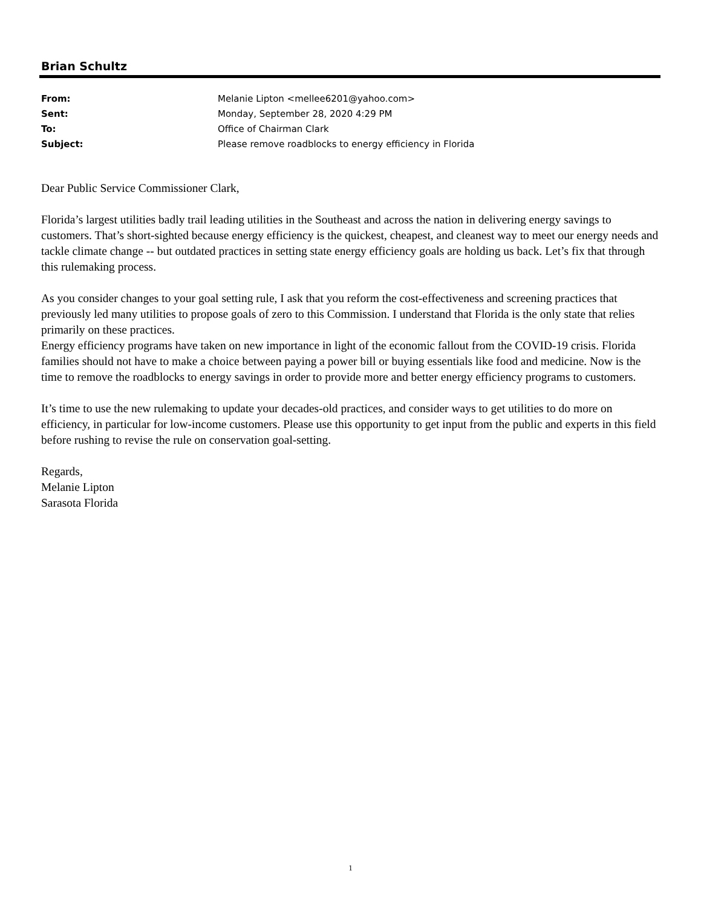Brian Schultz
| From: | Melanie Lipton <mellee6201@yahoo.com> |
| Sent: | Monday, September 28, 2020 4:29 PM |
| To: | Office of Chairman Clark |
| Subject: | Please remove roadblocks to energy efficiency in Florida |
Dear Public Service Commissioner Clark,
Florida’s largest utilities badly trail leading utilities in the Southeast and across the nation in delivering energy savings to customers. That’s short-sighted because energy efficiency is the quickest, cheapest, and cleanest way to meet our energy needs and tackle climate change -- but outdated practices in setting state energy efficiency goals are holding us back. Let’s fix that through this rulemaking process.
As you consider changes to your goal setting rule, I ask that you reform the cost-effectiveness and screening practices that previously led many utilities to propose goals of zero to this Commission. I understand that Florida is the only state that relies primarily on these practices.
Energy efficiency programs have taken on new importance in light of the economic fallout from the COVID-19 crisis. Florida families should not have to make a choice between paying a power bill or buying essentials like food and medicine. Now is the time to remove the roadblocks to energy savings in order to provide more and better energy efficiency programs to customers.
It’s time to use the new rulemaking to update your decades-old practices, and consider ways to get utilities to do more on efficiency, in particular for low-income customers. Please use this opportunity to get input from the public and experts in this field before rushing to revise the rule on conservation goal-setting.
Regards,
Melanie Lipton
Sarasota Florida
1